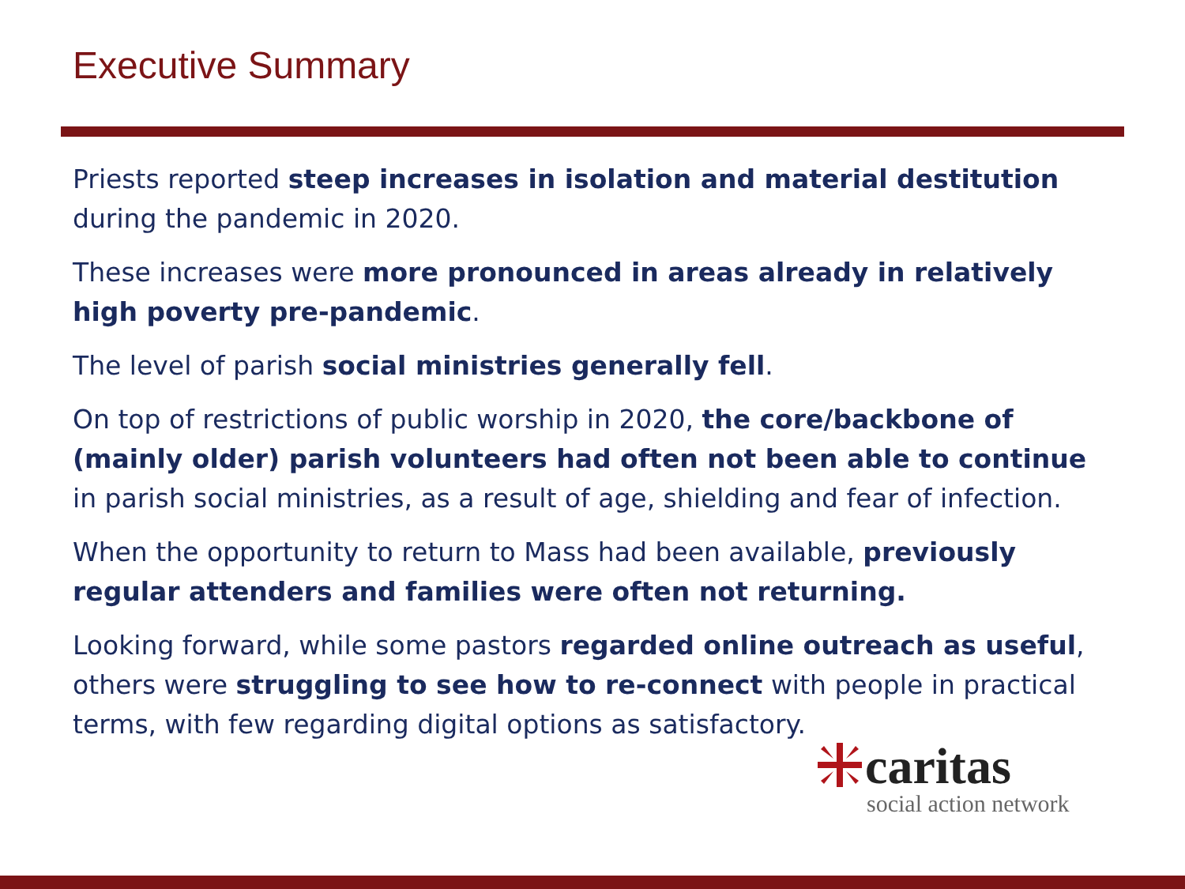Executive Summary
Priests reported steep increases in isolation and material destitution during the pandemic in 2020.
These increases were more pronounced in areas already in relatively high poverty pre-pandemic.
The level of parish social ministries generally fell.
On top of restrictions of public worship in 2020, the core/backbone of (mainly older) parish volunteers had often not been able to continue in parish social ministries, as a result of age, shielding and fear of infection.
When the opportunity to return to Mass had been available, previously regular attenders and families were often not returning.
Looking forward, while some pastors regarded online outreach as useful, others were struggling to see how to re-connect with people in practical terms, with few regarding digital options as satisfactory.
caritas
social action network